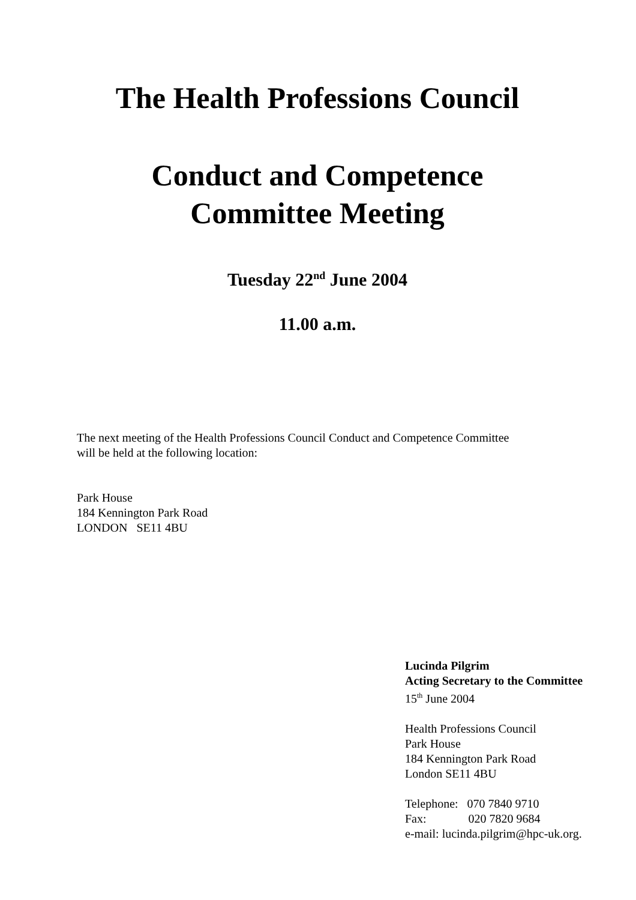The Health Professions Council
Conduct and Competence
Committee Meeting
Tuesday 22<sup>nd</sup> June 2004
11.00 a.m.
The next meeting of the Health Professions Council Conduct and Competence Committee
will be held at the following location:
Park House
184 Kennington Park Road
LONDON SE11 4BU
Lucinda Pilgrim
Acting Secretary to the Committee
15<sup>th</sup> June 2004
Health Professions Council
Park House
184 Kennington Park Road
London SE11 4BU
Telephone: 070 7840 9710
Fax: 020 7820 9684
e-mail: lucinda.pilgrim@hpc-uk.org.